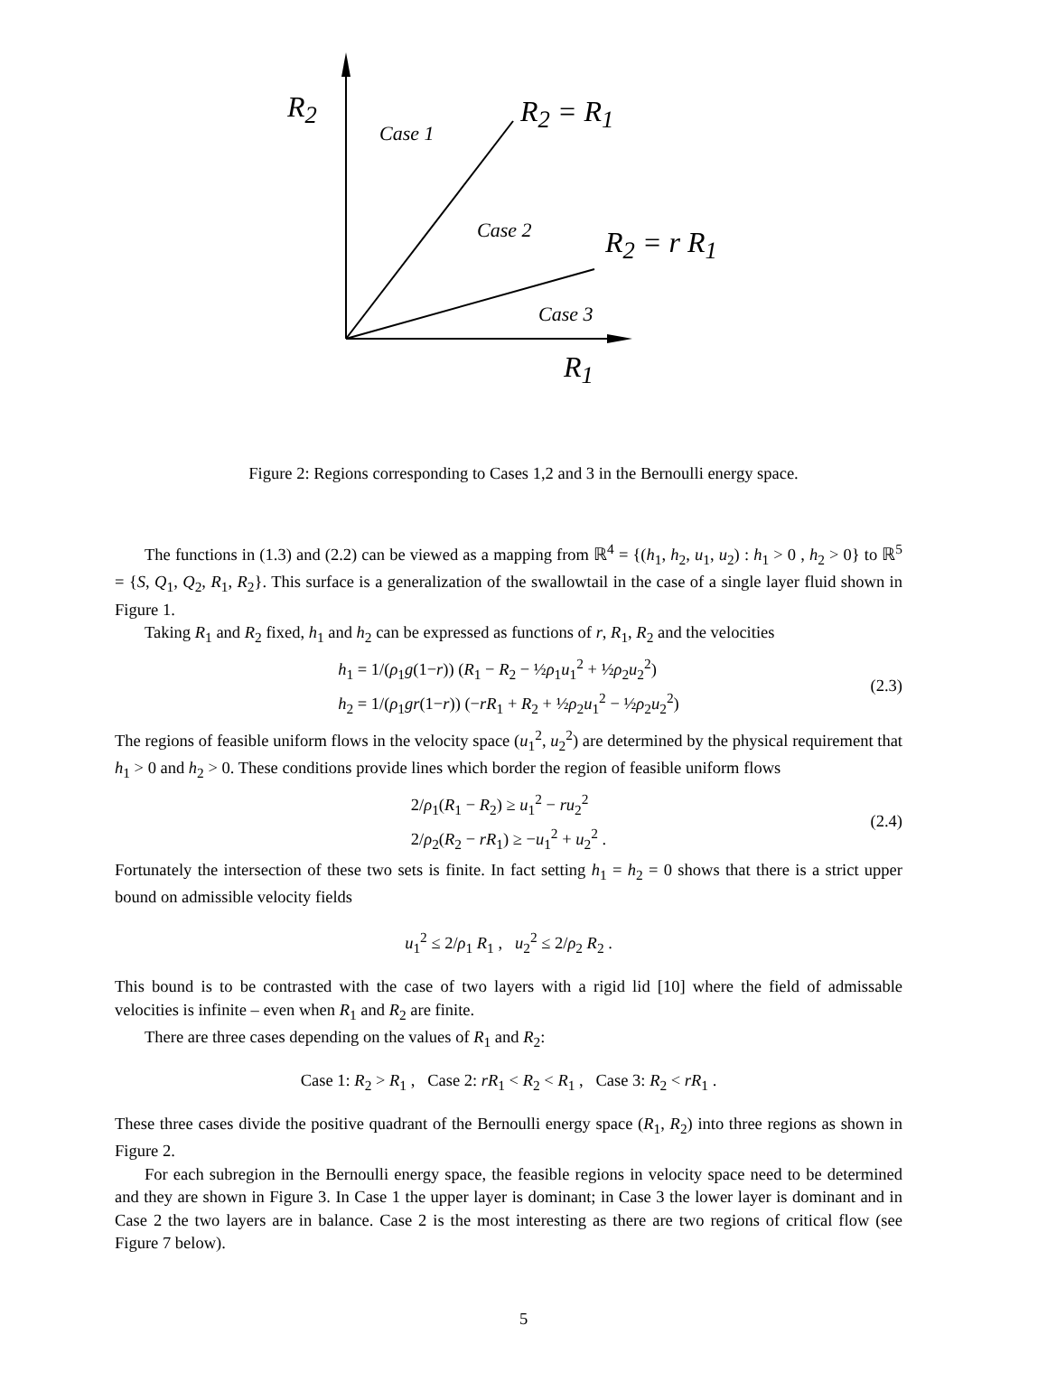R<sub>2</sub>
Case 1
R<sub>2</sub> = R<sub>1</sub>
Case 2 R<sub>2</sub> = r R<sub>1</sub>
Case 3
R<sub>1</sub>
Figure 2: Regions corresponding to Cases 1,2 and 3 in the Bernoulli energy space.
The functions in (1.3) and (2.2) can be viewed as a mapping from ℝ<sup>4</sup> = {(h<sub>1</sub>, h<sub>2</sub>, u<sub>1</sub>, u<sub>2</sub>) : h<sub>1</sub> > 0 , h<sub>2</sub> > 0} to ℝ<sup>5</sup> = {S, Q<sub>1</sub>, Q<sub>2</sub>, R<sub>1</sub>, R<sub>2</sub>}. This surface is a generalization of the swallowtail in the case of a single layer fluid shown in Figure 1.
Taking R<sub>1</sub> and R<sub>2</sub> fixed, h<sub>1</sub> and h<sub>2</sub> can be expressed as functions of r, R<sub>1</sub>, R<sub>2</sub> and the velocities
h<sub>1</sub> = 1/(ρ<sub>1</sub>g(1−r)) (R<sub>1</sub> − R<sub>2</sub> − ½ρ<sub>1</sub>u<sub>1</sub><sup>2</sup> + ½ρ<sub>2</sub>u<sub>2</sub><sup>2</sup>)
h<sub>2</sub> = 1/(ρ<sub>1</sub>gr(1−r)) (−rR<sub>1</sub> + R<sub>2</sub> + ½ρ<sub>2</sub>u<sub>1</sub><sup>2</sup> − ½ρ<sub>2</sub>u<sub>2</sub><sup>2</sup>)
(2.3)
The regions of feasible uniform flows in the velocity space (u<sub>1</sub><sup>2</sup>, u<sub>2</sub><sup>2</sup>) are determined by the physical requirement that h<sub>1</sub> > 0 and h<sub>2</sub> > 0. These conditions provide lines which border the region of feasible uniform flows
2/ρ<sub>1</sub>(R<sub>1</sub> − R<sub>2</sub>) ≥ u<sub>1</sub><sup>2</sup> − ru<sub>2</sub><sup>2</sup>
2/ρ<sub>2</sub>(R<sub>2</sub> − rR<sub>1</sub>) ≥ −u<sub>1</sub><sup>2</sup> + u<sub>2</sub><sup>2</sup> .
(2.4)
Fortunately the intersection of these two sets is finite. In fact setting h<sub>1</sub> = h<sub>2</sub> = 0 shows that there is a strict upper bound on admissible velocity fields
u<sub>1</sub><sup>2</sup> ≤ 2/ρ<sub>1</sub> R<sub>1</sub> , u<sub>2</sub><sup>2</sup> ≤ 2/ρ<sub>2</sub> R<sub>2</sub> .
This bound is to be contrasted with the case of two layers with a rigid lid [10] where the field of admissable velocities is infinite – even when R<sub>1</sub> and R<sub>2</sub> are finite.
There are three cases depending on the values of R<sub>1</sub> and R<sub>2</sub>:
Case 1: R<sub>2</sub> > R<sub>1</sub> , Case 2: rR<sub>1</sub> < R<sub>2</sub> < R<sub>1</sub> , Case 3: R<sub>2</sub> < rR<sub>1</sub> .
These three cases divide the positive quadrant of the Bernoulli energy space (R<sub>1</sub>, R<sub>2</sub>) into three regions as shown in Figure 2.
For each subregion in the Bernoulli energy space, the feasible regions in velocity space need to be determined and they are shown in Figure 3. In Case 1 the upper layer is dominant; in Case 3 the lower layer is dominant and in Case 2 the two layers are in balance. Case 2 is the most interesting as there are two regions of critical flow (see Figure 7 below).
5